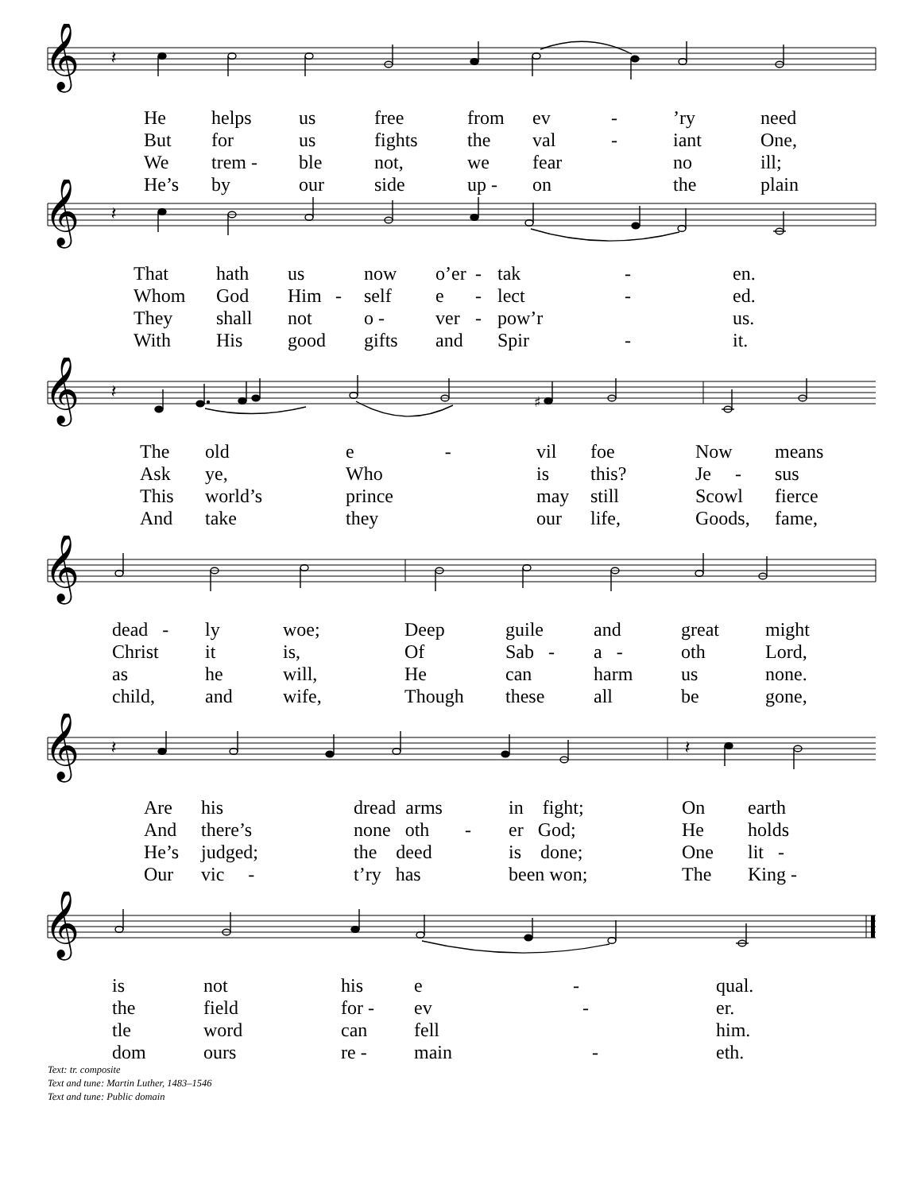𝄞
𝄽
| He | helps | us | free | from | ev | - | ’ry | need |
| But | for | us | fights | the | val | - | iant | One, |
| We | trem - | ble | not, | we | fear | | no | ill; |
| He’s | by | our | side | up - | on | | the | plain |
𝄞
𝄽
| That | hath | us | | now | o’er | - | tak | - | en. |
| Whom | God | Him | - | self | e | - | lect | - | ed. |
| They | shall | not | | o - | ver | - | pow’r | | us. |
| With | His | good | | gifts | and | | Spir | - | it. |
𝄞
𝄽
♯
| The | old | e - | vil | foe | Now | means |
| Ask | ye, | Who | is | this? | Je - | sus |
| This | world’s | prince | may | still | Scowl | fierce |
| And | take | they | our | life, | Goods, | fame, |
𝄞
| dead - | ly | woe; | Deep | guile | and | great | might |
| Christ | it | is, | Of | Sab - | a - | oth | Lord, |
| as | he | will, | He | can | harm | us | none. |
| child, | and | wife, | Though | these | all | be | gone, |
𝄞
𝄽
𝄽
| Are | his | | dread arms | | in fight; | On | earth |
| And | there’s | | none oth | - | er God; | He | holds |
| He’s | judged; | | the deed | | is done; | One | lit - |
| Our | vic - | | t’ry has | | been won; | The | King - |
𝄞
| is | not | his | e | - | qual. |
| the | field | for - | ev | - | er. |
| tle | word | can | fell | | him. |
| dom | ours | re - | main | - | eth. |
Text: tr. composite
Text and tune: Martin Luther, 1483–1546
Text and tune: Public domain